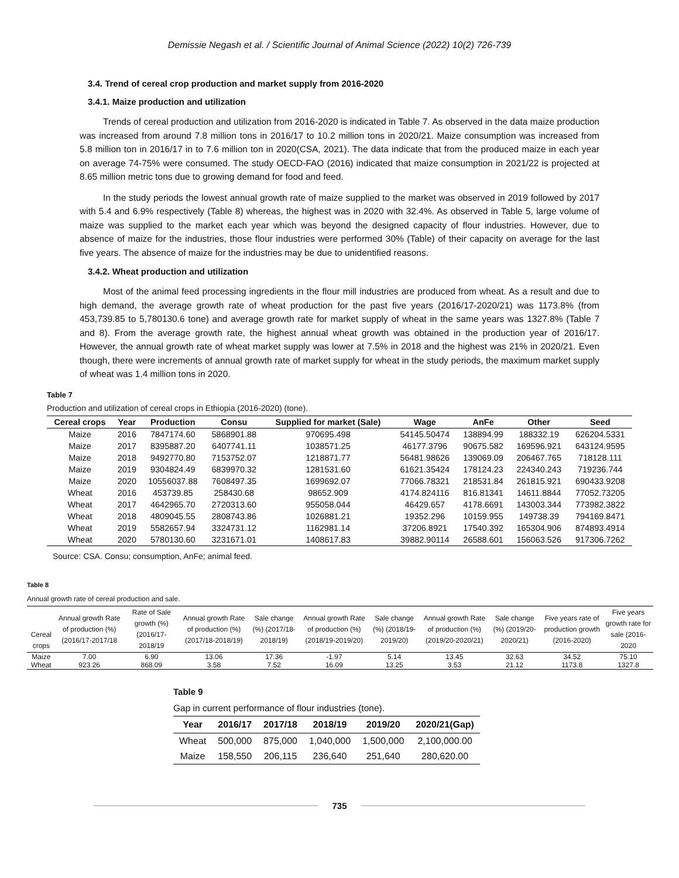Demissie Negash et al. / Scientific Journal of Animal Science (2022) 10(2) 726-739
3.4. Trend of cereal crop production and market supply from 2016-2020
3.4.1. Maize production and utilization
Trends of cereal production and utilization from 2016-2020 is indicated in Table 7. As observed in the data maize production was increased from around 7.8 million tons in 2016/17 to 10.2 million tons in 2020/21. Maize consumption was increased from 5.8 million ton in 2016/17 in to 7.6 million ton in 2020(CSA, 2021). The data indicate that from the produced maize in each year on average 74-75% were consumed. The study OECD-FAO (2016) indicated that maize consumption in 2021/22 is projected at 8.65 million metric tons due to growing demand for food and feed.
In the study periods the lowest annual growth rate of maize supplied to the market was observed in 2019 followed by 2017 with 5.4 and 6.9% respectively (Table 8) whereas, the highest was in 2020 with 32.4%. As observed in Table 5, large volume of maize was supplied to the market each year which was beyond the designed capacity of flour industries. However, due to absence of maize for the industries, those flour industries were performed 30% (Table) of their capacity on average for the last five years. The absence of maize for the industries may be due to unidentified reasons.
3.4.2. Wheat production and utilization
Most of the animal feed processing ingredients in the flour mill industries are produced from wheat. As a result and due to high demand, the average growth rate of wheat production for the past five years (2016/17-2020/21) was 1173.8% (from 453,739.85 to 5,780130.6 tone) and average growth rate for market supply of wheat in the same years was 1327.8% (Table 7 and 8). From the average growth rate, the highest annual wheat growth was obtained in the production year of 2016/17. However, the annual growth rate of wheat market supply was lower at 7.5% in 2018 and the highest was 21% in 2020/21. Even though, there were increments of annual growth rate of market supply for wheat in the study periods, the maximum market supply of wheat was 1.4 million tons in 2020.
Table 7
Production and utilization of cereal crops in Ethiopia (2016-2020) (tone).
| Cereal crops | Year | Production | Consu | Supplied for market (Sale) | Wage | AnFe | Other | Seed |
| --- | --- | --- | --- | --- | --- | --- | --- | --- |
| Maize | 2016 | 7847174.60 | 5868901.88 | 970695.498 | 54145.50474 | 138894.99 | 188332.19 | 626204.5331 |
| Maize | 2017 | 8395887.20 | 6407741.11 | 1038571.25 | 46177.3796 | 90675.582 | 169596.921 | 643124.9595 |
| Maize | 2018 | 9492770.80 | 7153752.07 | 1218871.77 | 56481.98626 | 139069.09 | 206467.765 | 718128.111 |
| Maize | 2019 | 9304824.49 | 6839970.32 | 1281531.60 | 61621.35424 | 178124.23 | 224340.243 | 719236.744 |
| Maize | 2020 | 10556037.88 | 7608497.35 | 1699692.07 | 77066.78321 | 218531.84 | 261815.921 | 690433.9208 |
| Wheat | 2016 | 453739.85 | 258430.68 | 98652.909 | 4174.824116 | 816.81341 | 14611.8844 | 77052.73205 |
| Wheat | 2017 | 4642965.70 | 2720313.60 | 955058.044 | 46429.657 | 4178.6691 | 143003.344 | 773982.3822 |
| Wheat | 2018 | 4809045.55 | 2808743.86 | 1026881.21 | 19352.296 | 10159.955 | 149738.39 | 794169.8471 |
| Wheat | 2019 | 5582657.94 | 3324731.12 | 1162981.14 | 37206.8921 | 17540.392 | 165304.906 | 874893.4914 |
| Wheat | 2020 | 5780130.60 | 3231671.01 | 1408617.83 | 39882.90114 | 26588.601 | 156063.526 | 917306.7262 |
Source: CSA. Consu; consumption, AnFe; animal feed.
Table 8
Annual growth rate of cereal production and sale.
| Cereal crops | Annual growth Rate of production (%) (2016/17-2017/18 | Rate of Sale growth (%) (2016/17-2018/19 | Annual growth Rate of production (%) (2017/18-2018/19) | Sale change (%) (2017/18-2018/19) | Annual growth Rate of production (%) (2018/19-2019/20) | Sale change (%) (2018/19-2019/20) | Annual growth Rate of production (%) (2019/20-2020/21) | Sale change (%) (2019/20-2020/21) | Five years rate of production growth (2016-2020) | Five years growth rate for sale (2016-2020 |
| --- | --- | --- | --- | --- | --- | --- | --- | --- | --- | --- |
| Maize | 7.00 | 6.90 | 13.06 | 17.36 | -1.97 | 5.14 | 13.45 | 32.63 | 34.52 | 75.10 |
| Wheat | 923.26 | 868.09 | 3.58 | 7.52 | 16.09 | 13.25 | 3.53 | 21.12 | 1173.8 | 1327.8 |
Table 9
Gap in current performance of flour industries (tone).
| Year | 2016/17 | 2017/18 | 2018/19 | 2019/20 | 2020/21(Gap) |
| --- | --- | --- | --- | --- | --- |
| Wheat | 500,000 | 875,000 | 1,040,000 | 1,500,000 | 2,100,000.00 |
| Maize | 158,550 | 206,115 | 236,640 | 251,640 | 280,620.00 |
735